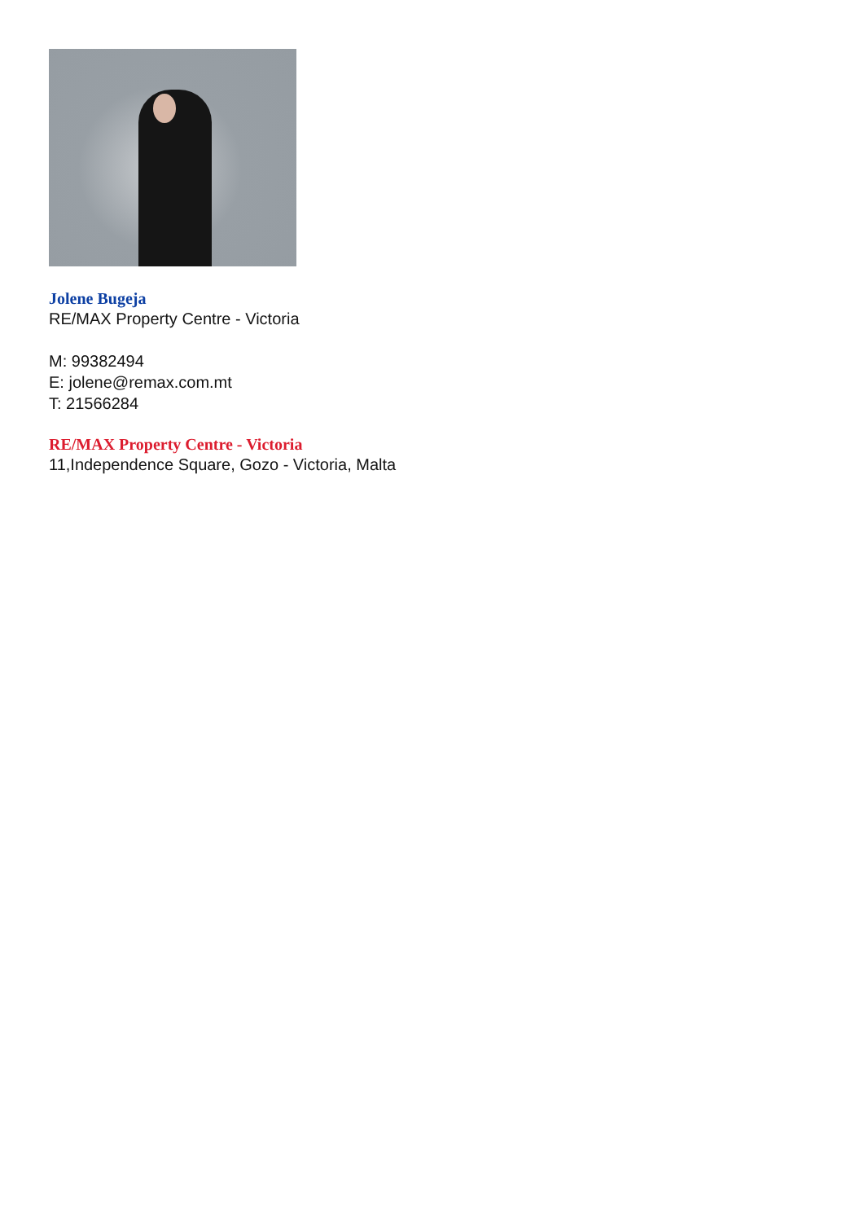Jolene Bugeja
RE/MAX Property Centre - Victoria
M: 99382494
E: jolene@remax.com.mt
T: 21566284
RE/MAX Property Centre - Victoria
11,Independence Square, Gozo - Victoria, Malta